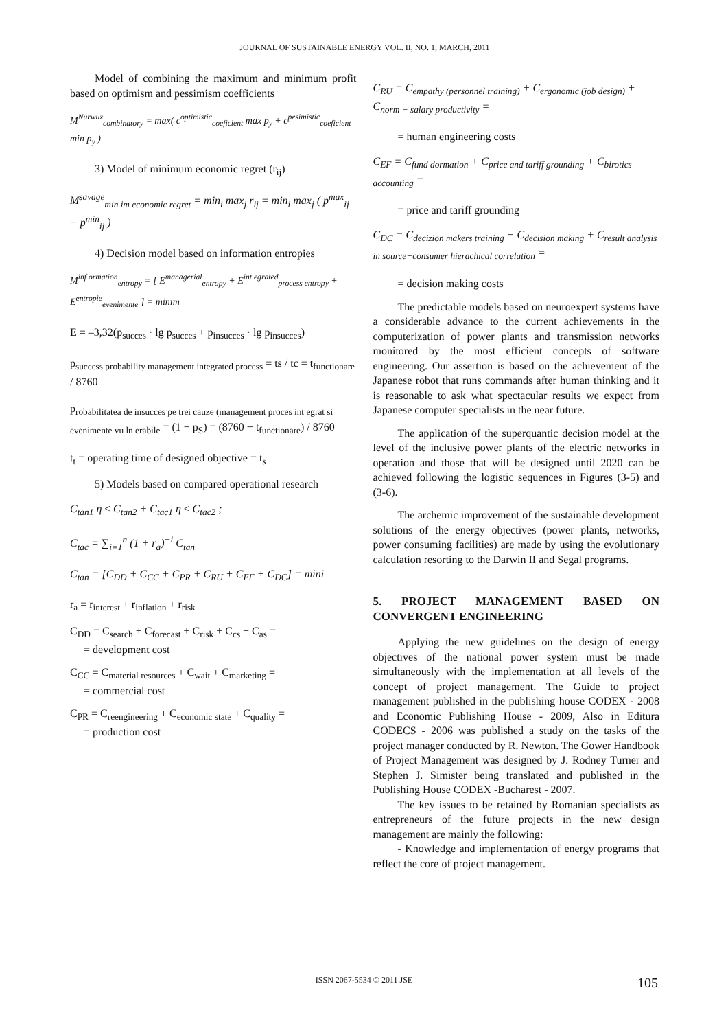JOURNAL OF SUSTAINABLE ENERGY VOL. II, NO. 1, MARCH, 2011
Model of combining the maximum and minimum profit based on optimism and pessimism coefficients
M<sup>Nurwuz</sup><sub>combinatory</sub> = max( c<sup>optimistic</sup><sub>coeficient</sub> max p<sub>y</sub> + c<sup>pesimistic</sup><sub>coeficient</sub> min p<sub>y</sub> )
3) Model of minimum economic regret (r<sub>ij</sub>)
M<sup>savage</sup><sub>min im economic regret</sub> = min<sub>i</sub> max<sub>j</sub> r<sub>ij</sub> = min<sub>i</sub> max<sub>j</sub> ( p<sup>max</sup><sub>ij</sub> − p<sup>min</sup><sub>ij</sub> )
4) Decision model based on information entropies
M<sup>inf ormation</sup><sub>entropy</sub> = [ E<sup>managerial</sup><sub>entropy</sub> + E<sup>int egrated</sup><sub>process entropy</sub> + E<sup>entropie</sup><sub>evenimente</sub> ] = minim
E = –3,32(p<sub>succes</sub> · lg p<sub>succes</sub> + p<sub>insucces</sub> · lg p<sub>insucces</sub>)
p<sub>success probability management integrated process</sub> = ts / tc = t<sub>functionare</sub> / 8760
p<sub>robabilitatea de insucces pe trei cauze (management proces int egrat si evenimente vu ln erabile</sub> = (1 − p<sub>S</sub>) = (8760 − t<sub>functionare</sub>) / 8760
t<sub>t</sub> = operating time of designed objective = t<sub>s</sub>
5) Models based on compared operational research
C<sub>tan1</sub> η ≤ C<sub>tan2</sub> + C<sub>tac1</sub> η ≤ C<sub>tac2</sub> ;
C<sub>tac</sub> = ∑<sub>i=1</sub><sup>n</sup> (1 + r<sub>a</sub>)<sup>−i</sup> C<sub>tan</sub>
C<sub>tan</sub> = [C<sub>DD</sub> + C<sub>CC</sub> + C<sub>PR</sub> + C<sub>RU</sub> + C<sub>EF</sub> + C<sub>DC</sub>] = mini
r<sub>a</sub> = r<sub>interest</sub> + r<sub>inflation</sub> + r<sub>risk</sub>
C<sub>DD</sub> = C<sub>search</sub> + C<sub>forecast</sub> + C<sub>risk</sub> + C<sub>cs</sub> + C<sub>as</sub> =
= development cost
C<sub>CC</sub> = C<sub>material resources</sub> + C<sub>wait</sub> + C<sub>marketing</sub> =
= commercial cost
C<sub>PR</sub> = C<sub>reengineering</sub> + C<sub>economic state</sub> + C<sub>quality</sub> =
= production cost
C<sub>RU</sub> = C<sub>empathy (personnel training)</sub> + C<sub>ergonomic (job design)</sub> + C<sub>norm − salary productivity</sub> =
= human engineering costs
C<sub>EF</sub> = C<sub>fund dormation</sub> + C<sub>price and tariff grounding</sub> + C<sub>birotics accounting</sub> =
= price and tariff grounding
C<sub>DC</sub> = C<sub>decizion makers training</sub> − C<sub>decision making</sub> + C<sub>result analysis in source−consumer hierachical correlation</sub> =
= decision making costs
The predictable models based on neuroexpert systems have a considerable advance to the current achievements in the computerization of power plants and transmission networks monitored by the most efficient concepts of software engineering. Our assertion is based on the achievement of the Japanese robot that runs commands after human thinking and it is reasonable to ask what spectacular results we expect from Japanese computer specialists in the near future.
The application of the superquantic decision model at the level of the inclusive power plants of the electric networks in operation and those that will be designed until 2020 can be achieved following the logistic sequences in Figures (3-5) and (3-6).
The archemic improvement of the sustainable development solutions of the energy objectives (power plants, networks, power consuming facilities) are made by using the evolutionary calculation resorting to the Darwin II and Segal programs.
5. PROJECT MANAGEMENT BASED ON CONVERGENT ENGINEERING
Applying the new guidelines on the design of energy objectives of the national power system must be made simultaneously with the implementation at all levels of the concept of project management. The Guide to project management published in the publishing house CODEX - 2008 and Economic Publishing House - 2009, Also in Editura CODECS - 2006 was published a study on the tasks of the project manager conducted by R. Newton. The Gower Handbook of Project Management was designed by J. Rodney Turner and Stephen J. Simister being translated and published in the Publishing House CODEX -Bucharest - 2007.
The key issues to be retained by Romanian specialists as entrepreneurs of the future projects in the new design management are mainly the following:
- Knowledge and implementation of energy programs that reflect the core of project management.
ISSN 2067-5534 © 2011 JSE 105